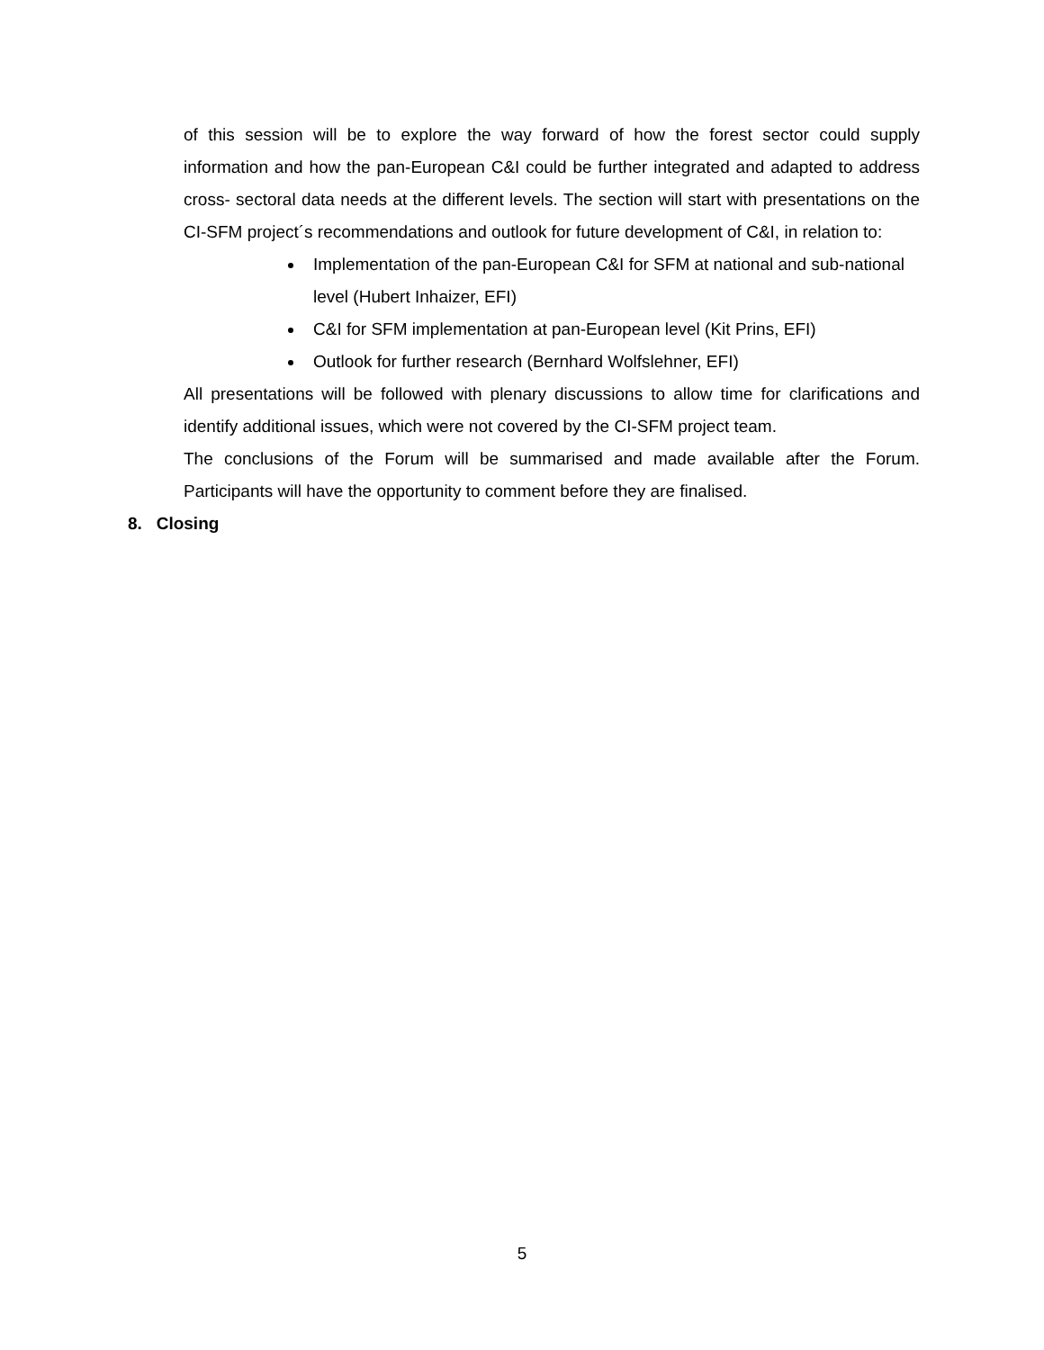of this session will be to explore the way forward of how the forest sector could supply information and how the pan-European C&I could be further integrated and adapted to address cross- sectoral data needs at the different levels. The section will start with presentations on the CI-SFM project´s recommendations and outlook for future development of C&I, in relation to:
Implementation of the pan-European C&I for SFM at national and sub-national level (Hubert Inhaizer, EFI)
C&I for SFM implementation at pan-European level (Kit Prins, EFI)
Outlook for further research (Bernhard Wolfslehner, EFI)
All presentations will be followed with plenary discussions to allow time for clarifications and identify additional issues, which were not covered by the CI-SFM project team.
The conclusions of the Forum will be summarised and made available after the Forum. Participants will have the opportunity to comment before they are finalised.
8. Closing
5